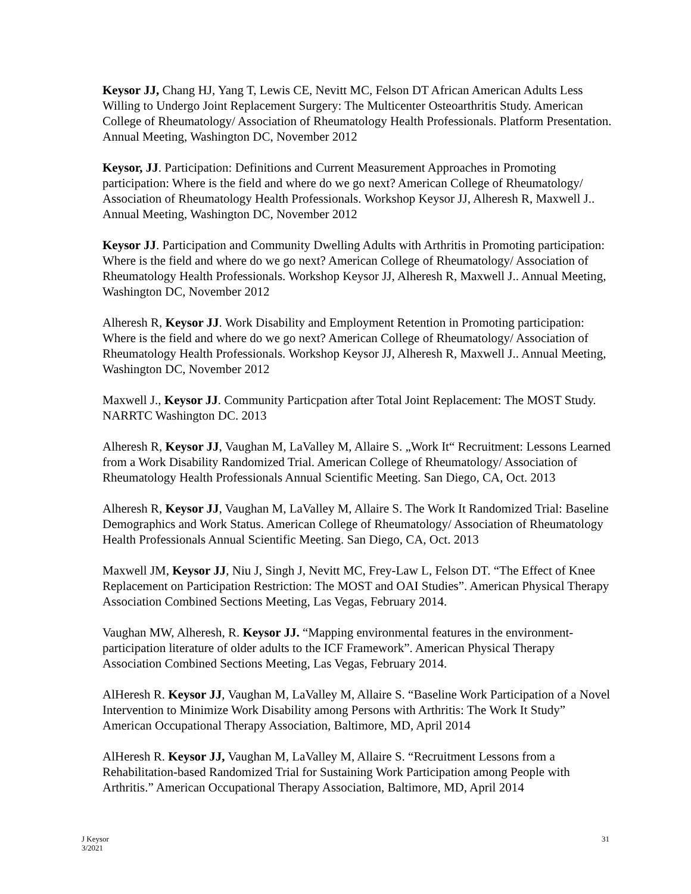Keysor JJ, Chang HJ, Yang T, Lewis CE, Nevitt MC, Felson DT African American Adults Less Willing to Undergo Joint Replacement Surgery: The Multicenter Osteoarthritis Study. American College of Rheumatology/ Association of Rheumatology Health Professionals. Platform Presentation. Annual Meeting, Washington DC, November 2012
Keysor, JJ. Participation: Definitions and Current Measurement Approaches in Promoting participation: Where is the field and where do we go next? American College of Rheumatology/ Association of Rheumatology Health Professionals. Workshop Keysor JJ, Alheresh R, Maxwell J.. Annual Meeting, Washington DC, November 2012
Keysor JJ. Participation and Community Dwelling Adults with Arthritis in Promoting participation: Where is the field and where do we go next? American College of Rheumatology/ Association of Rheumatology Health Professionals. Workshop Keysor JJ, Alheresh R, Maxwell J.. Annual Meeting, Washington DC, November 2012
Alheresh R, Keysor JJ. Work Disability and Employment Retention in Promoting participation: Where is the field and where do we go next? American College of Rheumatology/ Association of Rheumatology Health Professionals. Workshop Keysor JJ, Alheresh R, Maxwell J.. Annual Meeting, Washington DC, November 2012
Maxwell J., Keysor JJ. Community Particpation after Total Joint Replacement: The MOST Study. NARRTC Washington DC. 2013
Alheresh R, Keysor JJ, Vaughan M, LaValley M, Allaire S. „Work It“ Recruitment: Lessons Learned from a Work Disability Randomized Trial. American College of Rheumatology/ Association of Rheumatology Health Professionals Annual Scientific Meeting. San Diego, CA, Oct. 2013
Alheresh R, Keysor JJ, Vaughan M, LaValley M, Allaire S. The Work It Randomized Trial: Baseline Demographics and Work Status. American College of Rheumatology/ Association of Rheumatology Health Professionals Annual Scientific Meeting. San Diego, CA, Oct. 2013
Maxwell JM, Keysor JJ, Niu J, Singh J, Nevitt MC, Frey-Law L, Felson DT. “The Effect of Knee Replacement on Participation Restriction: The MOST and OAI Studies”. American Physical Therapy Association Combined Sections Meeting, Las Vegas, February 2014.
Vaughan MW, Alheresh, R. Keysor JJ. “Mapping environmental features in the environment-participation literature of older adults to the ICF Framework”. American Physical Therapy Association Combined Sections Meeting, Las Vegas, February 2014.
AlHeresh R. Keysor JJ, Vaughan M, LaValley M, Allaire S. “Baseline Work Participation of a Novel Intervention to Minimize Work Disability among Persons with Arthritis: The Work It Study” American Occupational Therapy Association, Baltimore, MD, April 2014
AlHeresh R. Keysor JJ, Vaughan M, LaValley M, Allaire S. “Recruitment Lessons from a Rehabilitation-based Randomized Trial for Sustaining Work Participation among People with Arthritis.” American Occupational Therapy Association, Baltimore, MD, April 2014
J Keysor
3/2021
31